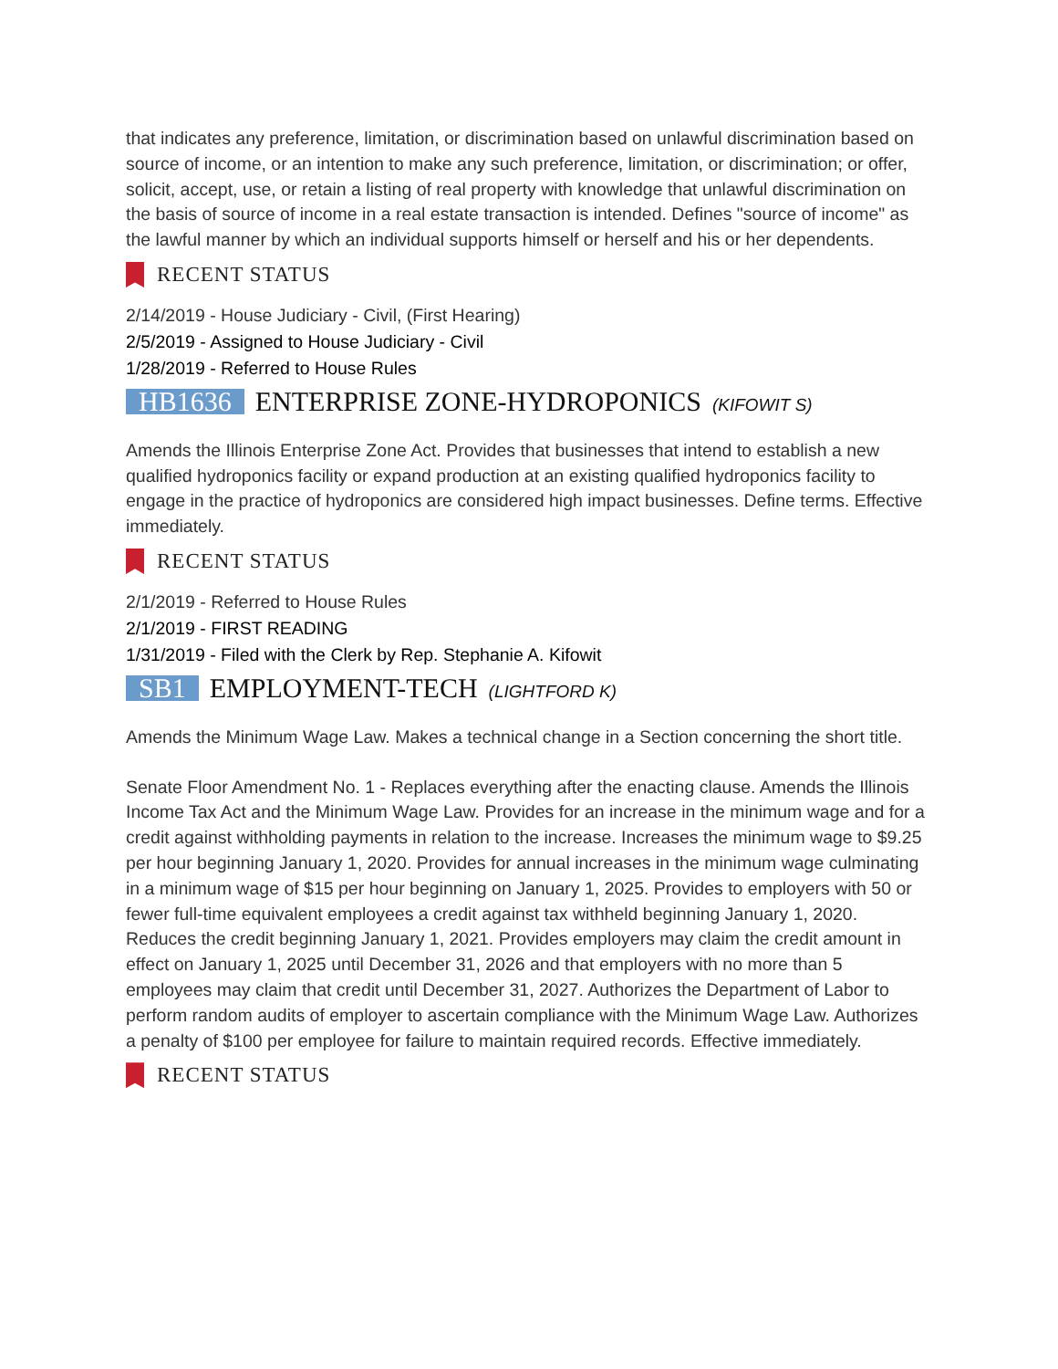that indicates any preference, limitation, or discrimination based on unlawful discrimination based on source of income, or an intention to make any such preference, limitation, or discrimination; or offer, solicit, accept, use, or retain a listing of real property with knowledge that unlawful discrimination on the basis of source of income in a real estate transaction is intended. Defines "source of income" as the lawful manner by which an individual supports himself or herself and his or her dependents.
RECENT STATUS
2/14/2019 - House Judiciary - Civil, (First Hearing)
2/5/2019 - Assigned to House Judiciary - Civil
1/28/2019 - Referred to House Rules
HB1636 ENTERPRISE ZONE-HYDROPONICS (KIFOWIT S)
Amends the Illinois Enterprise Zone Act. Provides that businesses that intend to establish a new qualified hydroponics facility or expand production at an existing qualified hydroponics facility to engage in the practice of hydroponics are considered high impact businesses. Define terms. Effective immediately.
RECENT STATUS
2/1/2019 - Referred to House Rules
2/1/2019 - FIRST READING
1/31/2019 - Filed with the Clerk by Rep. Stephanie A. Kifowit
SB1 EMPLOYMENT-TECH (LIGHTFORD K)
Amends the Minimum Wage Law. Makes a technical change in a Section concerning the short title.
Senate Floor Amendment No. 1 - Replaces everything after the enacting clause. Amends the Illinois Income Tax Act and the Minimum Wage Law. Provides for an increase in the minimum wage and for a credit against withholding payments in relation to the increase. Increases the minimum wage to $9.25 per hour beginning January 1, 2020. Provides for annual increases in the minimum wage culminating in a minimum wage of $15 per hour beginning on January 1, 2025. Provides to employers with 50 or fewer full-time equivalent employees a credit against tax withheld beginning January 1, 2020. Reduces the credit beginning January 1, 2021. Provides employers may claim the credit amount in effect on January 1, 2025 until December 31, 2026 and that employers with no more than 5 employees may claim that credit until December 31, 2027. Authorizes the Department of Labor to perform random audits of employer to ascertain compliance with the Minimum Wage Law. Authorizes a penalty of $100 per employee for failure to maintain required records. Effective immediately.
RECENT STATUS